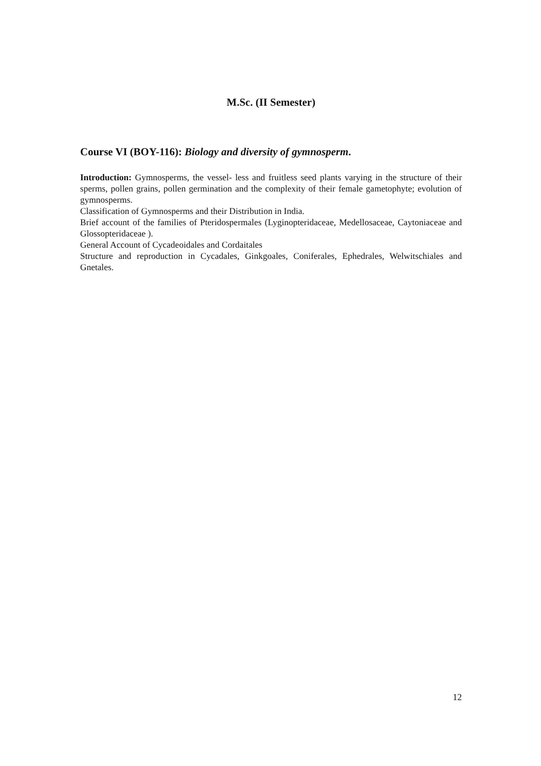M.Sc. (II Semester)
Course VI (BOY-116): Biology and diversity of gymnosperm.
Introduction: Gymnosperms, the vessel- less and fruitless seed plants varying in the structure of their sperms, pollen grains, pollen germination and the complexity of their female gametophyte; evolution of gymnosperms.
Classification of Gymnosperms and their Distribution in India.
Brief account of the families of Pteridospermales (Lyginopteridaceae, Medellosaceae, Caytoniaceae and Glossopteridaceae ).
General Account of Cycadeoidales and Cordaitales
Structure and reproduction in Cycadales, Ginkgoales, Coniferales, Ephedrales, Welwitschiales and Gnetales.
12